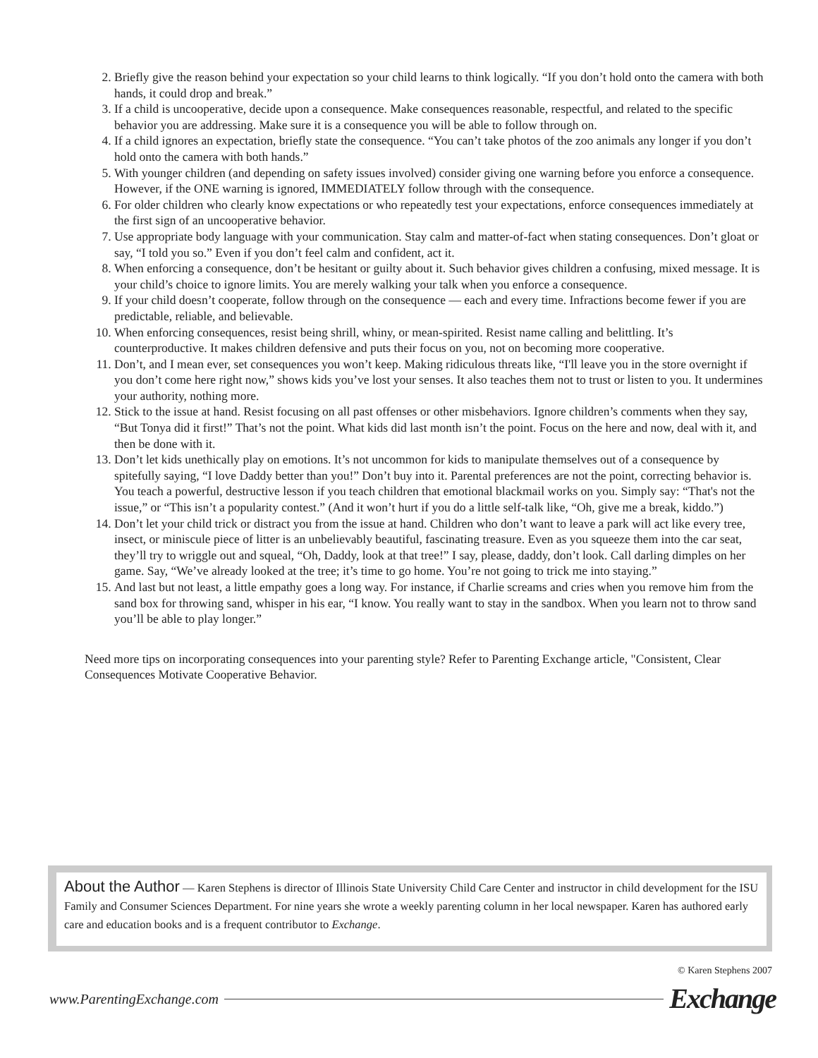2. Briefly give the reason behind your expectation so your child learns to think logically. “If you don’t hold onto the camera with both hands, it could drop and break.”
3. If a child is uncooperative, decide upon a consequence. Make consequences reasonable, respectful, and related to the specific behavior you are addressing. Make sure it is a consequence you will be able to follow through on.
4. If a child ignores an expectation, briefly state the consequence. “You can’t take photos of the zoo animals any longer if you don’t hold onto the camera with both hands.”
5. With younger children (and depending on safety issues involved) consider giving one warning before you enforce a consequence. However, if the ONE warning is ignored, IMMEDIATELY follow through with the consequence.
6. For older children who clearly know expectations or who repeatedly test your expectations, enforce consequences immediately at the first sign of an uncooperative behavior.
7. Use appropriate body language with your communication. Stay calm and matter-of-fact when stating consequences. Don’t gloat or say, “I told you so.” Even if you don’t feel calm and confident, act it.
8. When enforcing a consequence, don’t be hesitant or guilty about it. Such behavior gives children a confusing, mixed message. It is your child’s choice to ignore limits. You are merely walking your talk when you enforce a consequence.
9. If your child doesn’t cooperate, follow through on the consequence — each and every time. Infractions become fewer if you are predictable, reliable, and believable.
10. When enforcing consequences, resist being shrill, whiny, or mean-spirited. Resist name calling and belittling. It’s counterproductive. It makes children defensive and puts their focus on you, not on becoming more cooperative.
11. Don’t, and I mean ever, set consequences you won’t keep. Making ridiculous threats like, “I'll leave you in the store overnight if you don’t come here right now,” shows kids you’ve lost your senses. It also teaches them not to trust or listen to you. It undermines your authority, nothing more.
12. Stick to the issue at hand. Resist focusing on all past offenses or other misbehaviors. Ignore children’s comments when they say, “But Tonya did it first!” That’s not the point. What kids did last month isn’t the point. Focus on the here and now, deal with it, and then be done with it.
13. Don’t let kids unethically play on emotions. It’s not uncommon for kids to manipulate themselves out of a consequence by spitefully saying, “I love Daddy better than you!” Don’t buy into it. Parental preferences are not the point, correcting behavior is. You teach a powerful, destructive lesson if you teach children that emotional blackmail works on you. Simply say: “That's not the issue,” or “This isn’t a popularity contest.” (And it won’t hurt if you do a little self-talk like, “Oh, give me a break, kiddo.”)
14. Don’t let your child trick or distract you from the issue at hand. Children who don’t want to leave a park will act like every tree, insect, or miniscule piece of litter is an unbelievably beautiful, fascinating treasure. Even as you squeeze them into the car seat, they’ll try to wriggle out and squeal, “Oh, Daddy, look at that tree!” I say, please, daddy, don’t look. Call darling dimples on her game. Say, “We’ve already looked at the tree; it’s time to go home. You’re not going to trick me into staying.”
15. And last but not least, a little empathy goes a long way. For instance, if Charlie screams and cries when you remove him from the sand box for throwing sand, whisper in his ear, “I know. You really want to stay in the sandbox. When you learn not to throw sand you’ll be able to play longer.”
Need more tips on incorporating consequences into your parenting style? Refer to Parenting Exchange article, "Consistent, Clear Consequences Motivate Cooperative Behavior.
About the Author — Karen Stephens is director of Illinois State University Child Care Center and instructor in child development for the ISU Family and Consumer Sciences Department. For nine years she wrote a weekly parenting column in her local newspaper. Karen has authored early care and education books and is a frequent contributor to Exchange.
© Karen Stephens 2007
www.ParentingExchange.com
Exchange